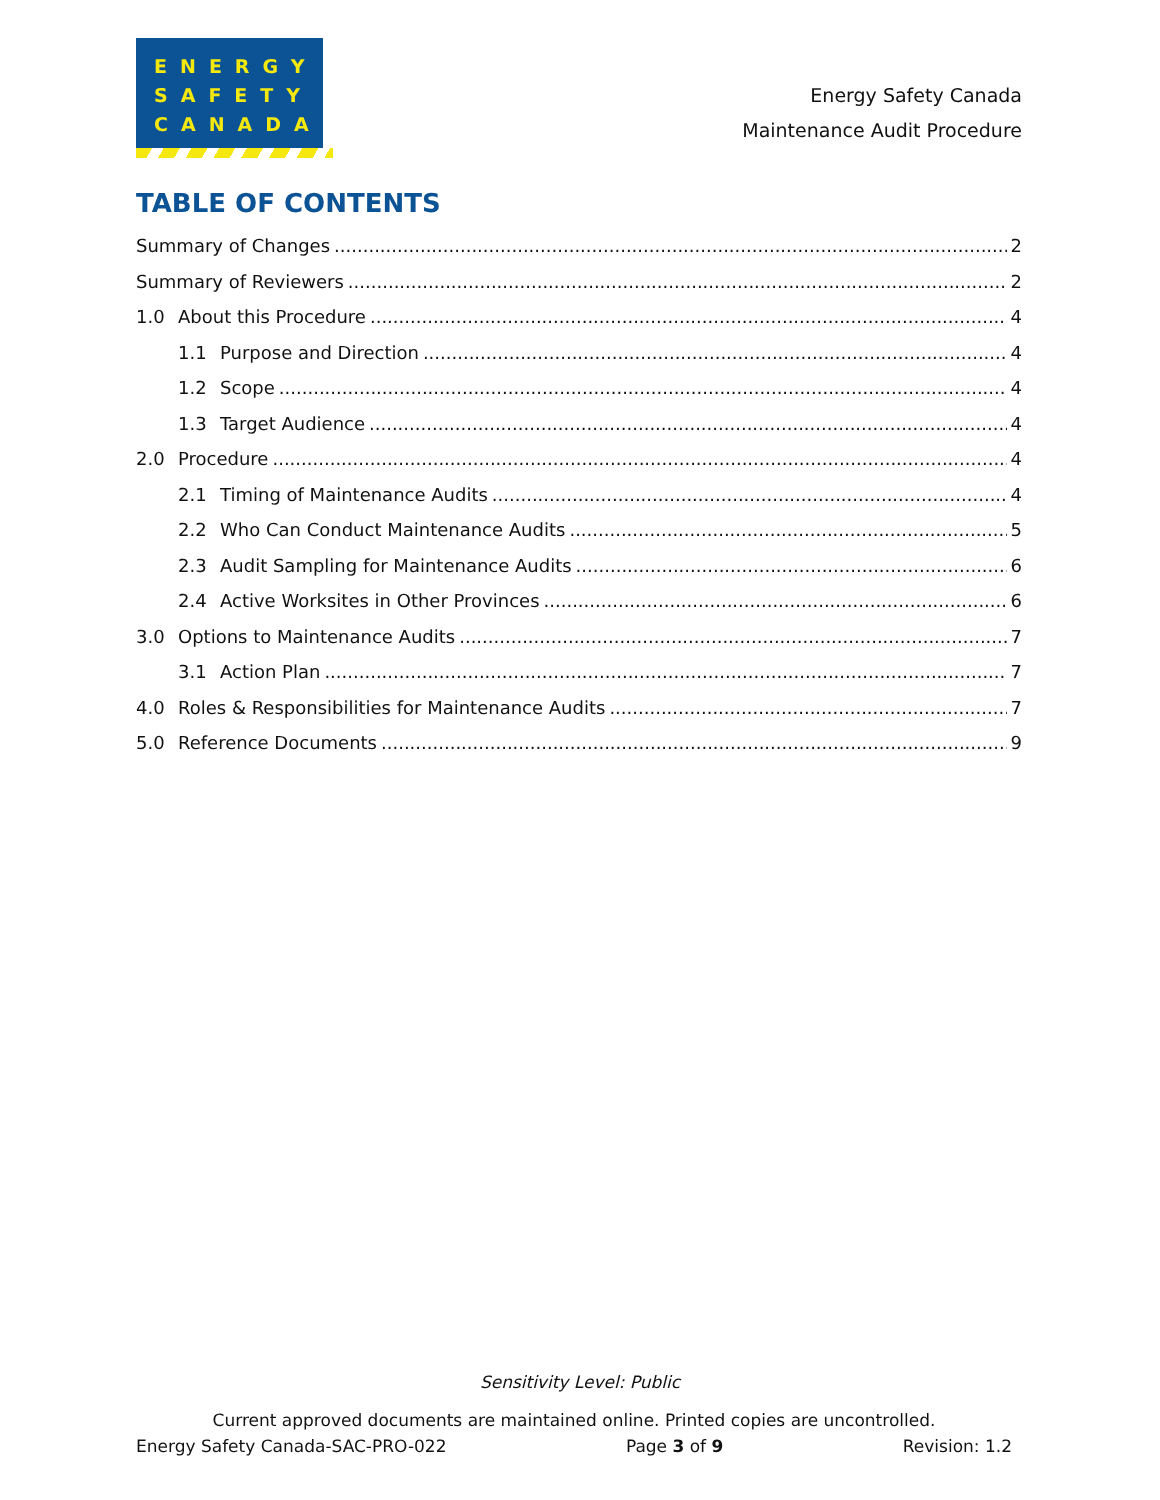ENERGY
SAFETY
CANADA
Energy Safety Canada
Maintenance Audit Procedure
TABLE OF CONTENTS
Summary of Changes 2
Summary of Reviewers 2
1.0 About this Procedure 4
1.1 Purpose and Direction 4
1.2 Scope 4
1.3 Target Audience 4
2.0 Procedure 4
2.1 Timing of Maintenance Audits 4
2.2 Who Can Conduct Maintenance Audits 5
2.3 Audit Sampling for Maintenance Audits 6
2.4 Active Worksites in Other Provinces 6
3.0 Options to Maintenance Audits 7
3.1 Action Plan 7
4.0 Roles & Responsibilities for Maintenance Audits 7
5.0 Reference Documents 9
Sensitivity Level: Public
Current approved documents are maintained online. Printed copies are uncontrolled.
Energy Safety Canada-SAC-PRO-022 Page 3 of 9 Revision: 1.2